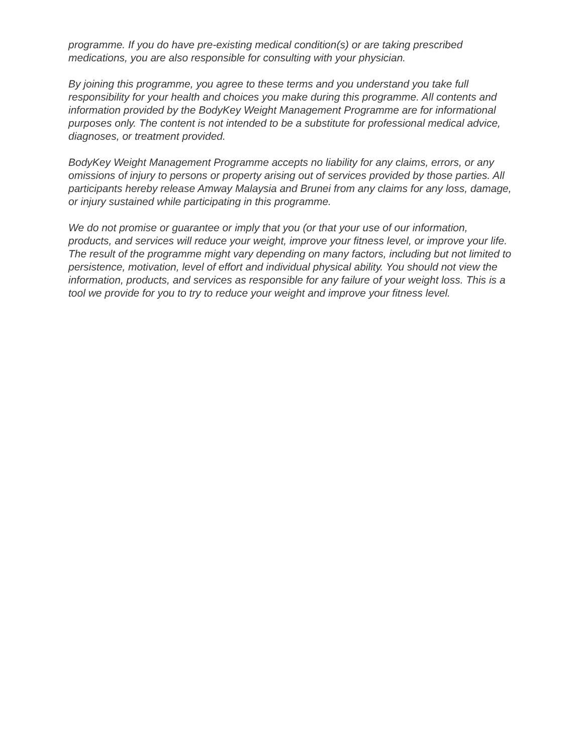programme. If you do have pre-existing medical condition(s) or are taking prescribed medications, you are also responsible for consulting with your physician.
By joining this programme, you agree to these terms and you understand you take full responsibility for your health and choices you make during this programme. All contents and information provided by the BodyKey Weight Management Programme are for informational purposes only. The content is not intended to be a substitute for professional medical advice, diagnoses, or treatment provided.
BodyKey Weight Management Programme accepts no liability for any claims, errors, or any omissions of injury to persons or property arising out of services provided by those parties. All participants hereby release Amway Malaysia and Brunei from any claims for any loss, damage, or injury sustained while participating in this programme.
We do not promise or guarantee or imply that you (or that your use of our information, products, and services will reduce your weight, improve your fitness level, or improve your life. The result of the programme might vary depending on many factors, including but not limited to persistence, motivation, level of effort and individual physical ability. You should not view the information, products, and services as responsible for any failure of your weight loss. This is a tool we provide for you to try to reduce your weight and improve your fitness level.